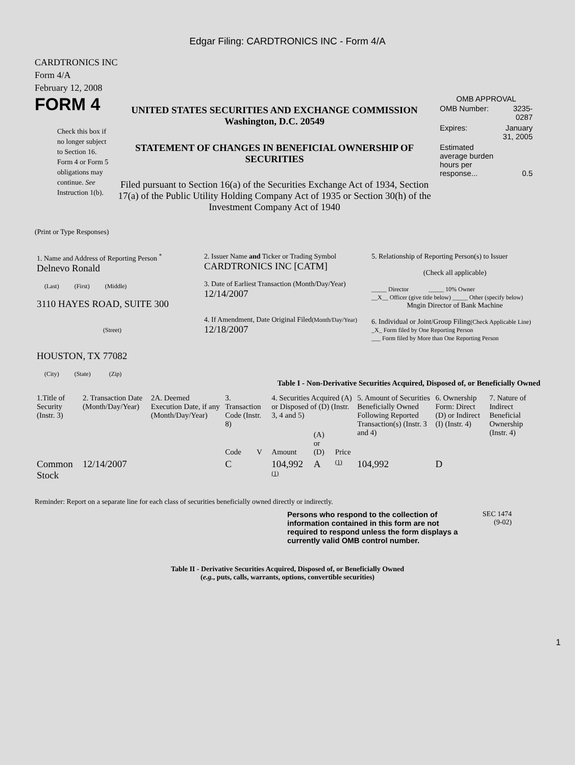Edgar Filing: CARDTRONICS INC - Form 4/A
CARDTRONICS INC
Form 4/A
February 12, 2008
FORM 4
Check this box if no longer subject to Section 16. Form 4 or Form 5 obligations may continue. See Instruction 1(b).
UNITED STATES SECURITIES AND EXCHANGE COMMISSION
Washington, D.C. 20549
STATEMENT OF CHANGES IN BENEFICIAL OWNERSHIP OF SECURITIES
Filed pursuant to Section 16(a) of the Securities Exchange Act of 1934, Section 17(a) of the Public Utility Holding Company Act of 1935 or Section 30(h) of the Investment Company Act of 1940
OMB APPROVAL
| OMB Number: | 3235-0287 |
| Expires: | January 31, 2005 |
| Estimated average burden hours per response... | 0.5 |
(Print or Type Responses)
| 1. Name and Address of Reporting Person <sup>*</sup> Delnevo Ronald (Last) (First) (Middle) 3110 HAYES ROAD, SUITE 300 (Street) HOUSTON, TX 77082 (City) (State) (Zip) | 2. Issuer Name and Ticker or Trading Symbol CARDTRONICS INC [CATM] 3. Date of Earliest Transaction (Month/Day/Year) 12/14/2007 4. If Amendment, Date Original Filed (Month/Day/Year) 12/18/2007 | 5. Relationship of Reporting Person(s) to Issuer (Check all applicable) _____ Director _____ 10% Owner __X__ Officer (give title below) _____ Other (specify below) Mngin Director of Bank Machine 6. Individual or Joint/Group Filing (Check Applicable Line) _X_ Form filed by One Reporting Person ___ Form filed by More than One Reporting Person |
Table I - Non-Derivative Securities Acquired, Disposed of, or Beneficially Owned
| 1.Title of Security (Instr. 3) | 2. Transaction Date (Month/Day/Year) | 2A. Deemed Execution Date, if any (Month/Day/Year) | 3. Transaction Code (Instr. 8) | | 4. Securities Acquired (A) or Disposed of (D) (Instr. 3, 4 and 5) | | | 5. Amount of Securities Beneficially Owned Following Reported Transaction(s) (Instr. 3 and 4) | 6. Ownership Form: Direct (D) or Indirect (I) (Instr. 4) | 7. Nature of Indirect Beneficial Ownership (Instr. 4) |
| --- | --- | --- | --- | --- | --- | --- | --- | --- | --- | --- |
| | | | Code | V | Amount | (A) or (D) | Price | | | |
| Common Stock | 12/14/2007 | | C | | 104,992 <sup>(1)</sup> | A | (1) | 104,992 | D | |
Reminder: Report on a separate line for each class of securities beneficially owned directly or indirectly.
Persons who respond to the collection of information contained in this form are not required to respond unless the form displays a currently valid OMB control number.
SEC 1474
(9-02)
Table II - Derivative Securities Acquired, Disposed of, or Beneficially Owned
(e.g., puts, calls, warrants, options, convertible securities)
1